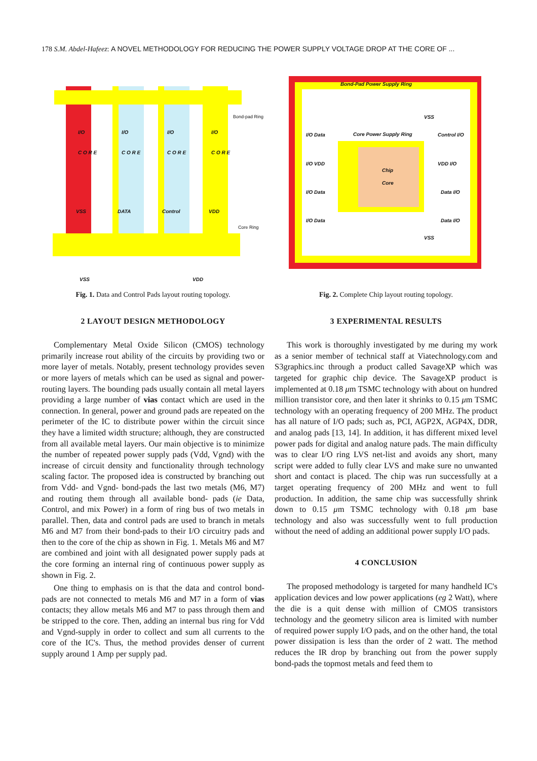178 S.M. Abdel-Hafeez: A NOVEL METHODOLOGY FOR REDUCING THE POWER SUPPLY VOLTAGE DROP AT THE CORE OF ...
I/O I/O I/O I/O
C O R E C O R E C O R E C O R E
VSS DATA Control VDD
Bond-pad Ring
Core Ring
VSS VDD
Fig. 1. Data and Control Pads layout routing topology.
2 LAYOUT DESIGN METHODOLOGY
Complementary Metal Oxide Silicon (CMOS) technology primarily increase rout ability of the circuits by providing two or more layer of metals. Notably, present technology provides seven or more layers of metals which can be used as signal and power-routing layers. The bounding pads usually contain all metal layers providing a large number of vias contact which are used in the connection. In general, power and ground pads are repeated on the perimeter of the IC to distribute power within the circuit since they have a limited width structure; although, they are constructed from all available metal layers. Our main objective is to minimize the number of repeated power supply pads (Vdd, Vgnd) with the increase of circuit density and functionality through technology scaling factor. The proposed idea is constructed by branching out from Vdd- and Vgnd- bond-pads the last two metals (M6, M7) and routing them through all available bond- pads (ie Data, Control, and mix Power) in a form of ring bus of two metals in parallel. Then, data and control pads are used to branch in metals M6 and M7 from their bond-pads to their I/O circuitry pads and then to the core of the chip as shown in Fig. 1. Metals M6 and M7 are combined and joint with all designated power supply pads at the core forming an internal ring of continuous power supply as shown in Fig. 2.
One thing to emphasis on is that the data and control bond- pads are not connected to metals M6 and M7 in a form of vias contacts; they allow metals M6 and M7 to pass through them and be stripped to the core. Then, adding an internal bus ring for Vdd and Vgnd-supply in order to collect and sum all currents to the core of the IC's. Thus, the method provides denser of current supply around 1 Amp per supply pad.
Bond-Pad Power Supply Ring
Core Power Supply Ring
Chip
Core
I/O Data
I/O VDD
I/O Data
I/O Data
Control I/O
VDD I/O
Data I/O
Data I/O
VSS
VSS
Fig. 2. Complete Chip layout routing topology.
3 EXPERIMENTAL RESULTS
This work is thoroughly investigated by me during my work as a senior member of technical staff at Viatechnology.com and S3graphics.inc through a product called SavageXP which was targeted for graphic chip device. The SavageXP product is implemented at 0.18 μm TSMC technology with about on hundred million transistor core, and then later it shrinks to 0.15 μm TSMC technology with an operating frequency of 200 MHz. The product has all nature of I/O pads; such as, PCI, AGP2X, AGP4X, DDR, and analog pads [13, 14]. In addition, it has different mixed level power pads for digital and analog nature pads. The main difficulty was to clear I/O ring LVS net-list and avoids any short, many script were added to fully clear LVS and make sure no unwanted short and contact is placed. The chip was run successfully at a target operating frequency of 200 MHz and went to full production. In addition, the same chip was successfully shrink down to 0.15 μm TSMC technology with 0.18 μm base technology and also was successfully went to full production without the need of adding an additional power supply I/O pads.
4 CONCLUSION
The proposed methodology is targeted for many handheld IC's application devices and low power applications (eg 2 Watt), where the die is a quit dense with million of CMOS transistors technology and the geometry silicon area is limited with number of required power supply I/O pads, and on the other hand, the total power dissipation is less than the order of 2 watt. The method reduces the IR drop by branching out from the power supply bond-pads the topmost metals and feed them to